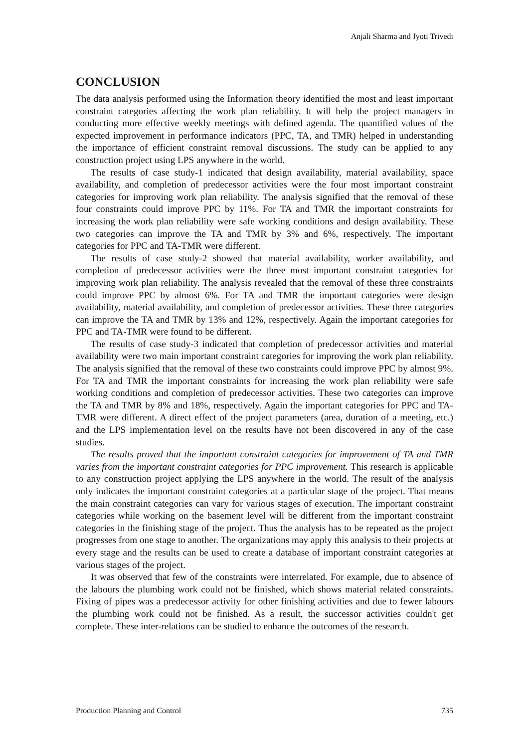Anjali Sharma and Jyoti Trivedi
CONCLUSION
The data analysis performed using the Information theory identified the most and least important constraint categories affecting the work plan reliability. It will help the project managers in conducting more effective weekly meetings with defined agenda. The quantified values of the expected improvement in performance indicators (PPC, TA, and TMR) helped in understanding the importance of efficient constraint removal discussions. The study can be applied to any construction project using LPS anywhere in the world.
The results of case study-1 indicated that design availability, material availability, space availability, and completion of predecessor activities were the four most important constraint categories for improving work plan reliability. The analysis signified that the removal of these four constraints could improve PPC by 11%. For TA and TMR the important constraints for increasing the work plan reliability were safe working conditions and design availability. These two categories can improve the TA and TMR by 3% and 6%, respectively. The important categories for PPC and TA-TMR were different.
The results of case study-2 showed that material availability, worker availability, and completion of predecessor activities were the three most important constraint categories for improving work plan reliability. The analysis revealed that the removal of these three constraints could improve PPC by almost 6%. For TA and TMR the important categories were design availability, material availability, and completion of predecessor activities. These three categories can improve the TA and TMR by 13% and 12%, respectively. Again the important categories for PPC and TA-TMR were found to be different.
The results of case study-3 indicated that completion of predecessor activities and material availability were two main important constraint categories for improving the work plan reliability. The analysis signified that the removal of these two constraints could improve PPC by almost 9%. For TA and TMR the important constraints for increasing the work plan reliability were safe working conditions and completion of predecessor activities. These two categories can improve the TA and TMR by 8% and 18%, respectively. Again the important categories for PPC and TA-TMR were different. A direct effect of the project parameters (area, duration of a meeting, etc.) and the LPS implementation level on the results have not been discovered in any of the case studies.
The results proved that the important constraint categories for improvement of TA and TMR varies from the important constraint categories for PPC improvement. This research is applicable to any construction project applying the LPS anywhere in the world. The result of the analysis only indicates the important constraint categories at a particular stage of the project. That means the main constraint categories can vary for various stages of execution. The important constraint categories while working on the basement level will be different from the important constraint categories in the finishing stage of the project. Thus the analysis has to be repeated as the project progresses from one stage to another. The organizations may apply this analysis to their projects at every stage and the results can be used to create a database of important constraint categories at various stages of the project.
It was observed that few of the constraints were interrelated. For example, due to absence of the labours the plumbing work could not be finished, which shows material related constraints. Fixing of pipes was a predecessor activity for other finishing activities and due to fewer labours the plumbing work could not be finished. As a result, the successor activities couldn't get complete. These inter-relations can be studied to enhance the outcomes of the research.
Production Planning and Control 735